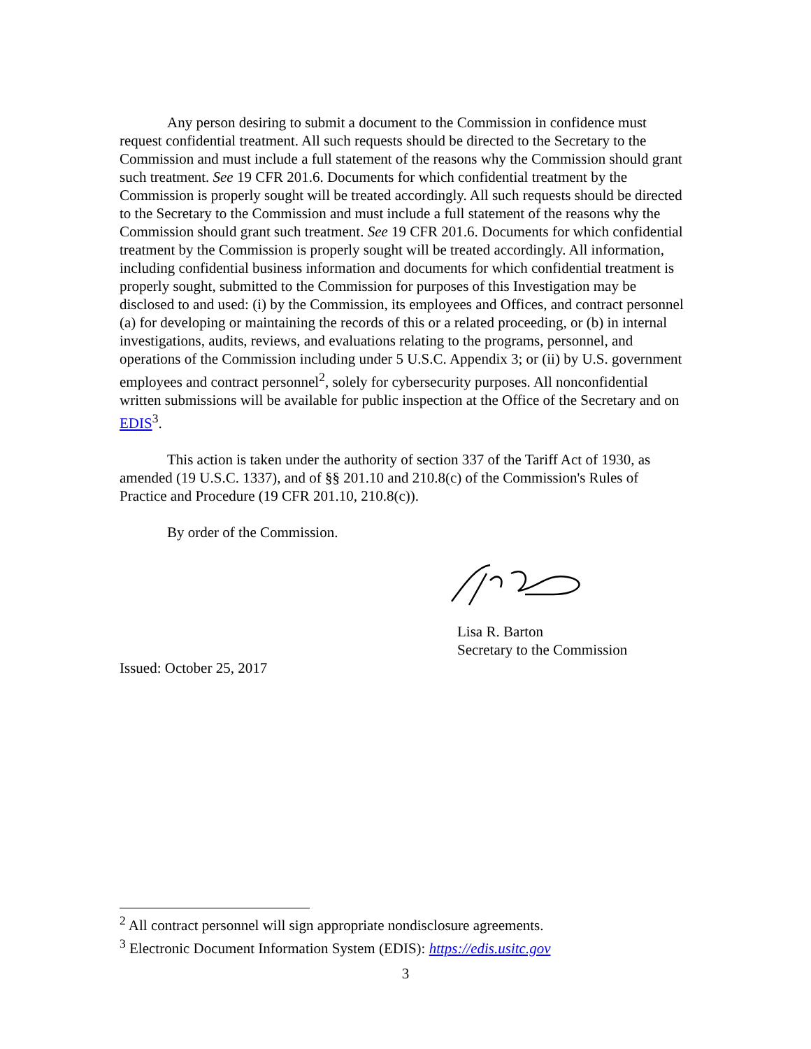Any person desiring to submit a document to the Commission in confidence must request confidential treatment. All such requests should be directed to the Secretary to the Commission and must include a full statement of the reasons why the Commission should grant such treatment. See 19 CFR 201.6. Documents for which confidential treatment by the Commission is properly sought will be treated accordingly. All such requests should be directed to the Secretary to the Commission and must include a full statement of the reasons why the Commission should grant such treatment. See 19 CFR 201.6. Documents for which confidential treatment by the Commission is properly sought will be treated accordingly. All information, including confidential business information and documents for which confidential treatment is properly sought, submitted to the Commission for purposes of this Investigation may be disclosed to and used: (i) by the Commission, its employees and Offices, and contract personnel (a) for developing or maintaining the records of this or a related proceeding, or (b) in internal investigations, audits, reviews, and evaluations relating to the programs, personnel, and operations of the Commission including under 5 U.S.C. Appendix 3; or (ii) by U.S. government employees and contract personnel<sup>2</sup>, solely for cybersecurity purposes. All nonconfidential written submissions will be available for public inspection at the Office of the Secretary and on EDIS<sup>3</sup>.
This action is taken under the authority of section 337 of the Tariff Act of 1930, as amended (19 U.S.C. 1337), and of §§ 201.10 and 210.8(c) of the Commission's Rules of Practice and Procedure (19 CFR 201.10, 210.8(c)).
By order of the Commission.
Lisa R. Barton
Secretary to the Commission
Issued: October 25, 2017
<sup>2</sup> All contract personnel will sign appropriate nondisclosure agreements.
<sup>3</sup> Electronic Document Information System (EDIS): https://edis.usitc.gov
3